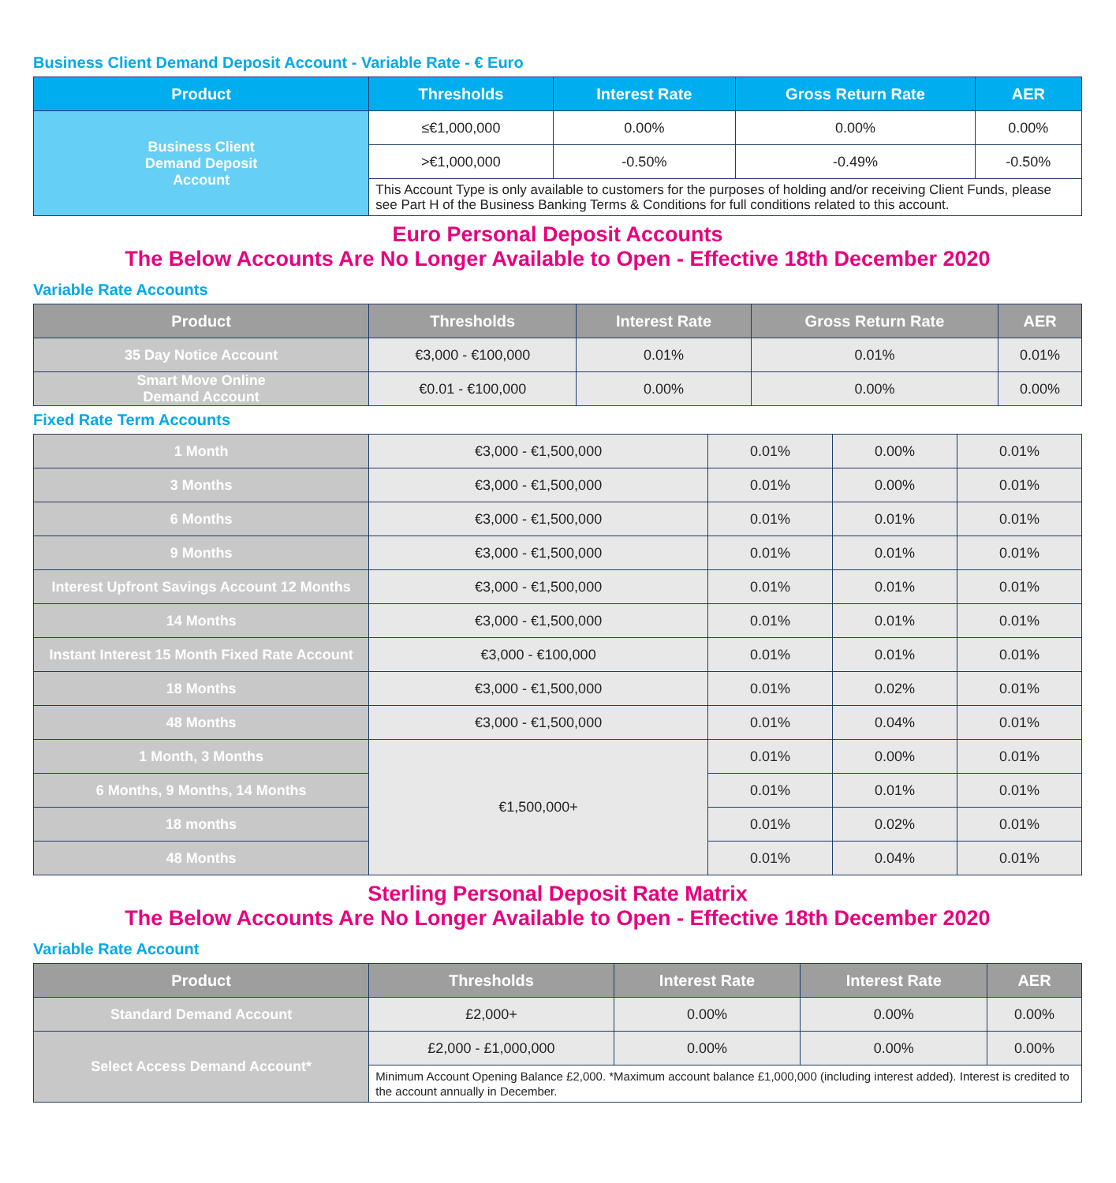Business Client Demand Deposit Account - Variable Rate - € Euro
| Product | Thresholds | Interest Rate | Gross Return Rate | AER |
| --- | --- | --- | --- | --- |
| Business Client Demand Deposit Account | ≤€1,000,000 | 0.00% | 0.00% | 0.00% |
| | >€1,000,000 | -0.50% | -0.49% | -0.50% |
| | This Account Type is only available to customers for the purposes of holding and/or receiving Client Funds, please see Part H of the Business Banking Terms & Conditions for full conditions related to this account. | | | |
Euro Personal Deposit Accounts
The Below Accounts Are No Longer Available to Open - Effective 18th December 2020
Variable Rate Accounts
| Product | Thresholds | Interest Rate | Gross Return Rate | AER |
| --- | --- | --- | --- | --- |
| 35 Day Notice Account | €3,000 - €100,000 | 0.01% | 0.01% | 0.01% |
| Smart Move Online Demand Account | €0.01 - €100,000 | 0.00% | 0.00% | 0.00% |
Fixed Rate Term Accounts
| 1 Month | €3,000 - €1,500,000 | 0.01% | 0.00% | 0.01% |
| 3 Months | €3,000 - €1,500,000 | 0.01% | 0.00% | 0.01% |
| 6 Months | €3,000 - €1,500,000 | 0.01% | 0.01% | 0.01% |
| 9 Months | €3,000 - €1,500,000 | 0.01% | 0.01% | 0.01% |
| Interest Upfront Savings Account 12 Months | €3,000 - €1,500,000 | 0.01% | 0.01% | 0.01% |
| 14 Months | €3,000 - €1,500,000 | 0.01% | 0.01% | 0.01% |
| Instant Interest 15 Month Fixed Rate Account | €3,000 - €100,000 | 0.01% | 0.01% | 0.01% |
| 18 Months | €3,000 - €1,500,000 | 0.01% | 0.02% | 0.01% |
| 48 Months | €3,000 - €1,500,000 | 0.01% | 0.04% | 0.01% |
| 1 Month, 3 Months | €1,500,000+ | 0.01% | 0.00% | 0.01% |
| 6 Months, 9 Months, 14 Months | | 0.01% | 0.01% | 0.01% |
| 18 months | | 0.01% | 0.02% | 0.01% |
| 48 Months | | 0.01% | 0.04% | 0.01% |
Sterling Personal Deposit Rate Matrix
The Below Accounts Are No Longer Available to Open - Effective 18th December 2020
Variable Rate Account
| Product | Thresholds | Interest Rate | Interest Rate | AER |
| --- | --- | --- | --- | --- |
| Standard Demand Account | £2,000+ | 0.00% | 0.00% | 0.00% |
| Select Access Demand Account* | £2,000 - £1,000,000 | 0.00% | 0.00% | 0.00% |
| | Minimum Account Opening Balance £2,000. *Maximum account balance £1,000,000 (including interest added). Interest is credited to the account annually in December. | | | |